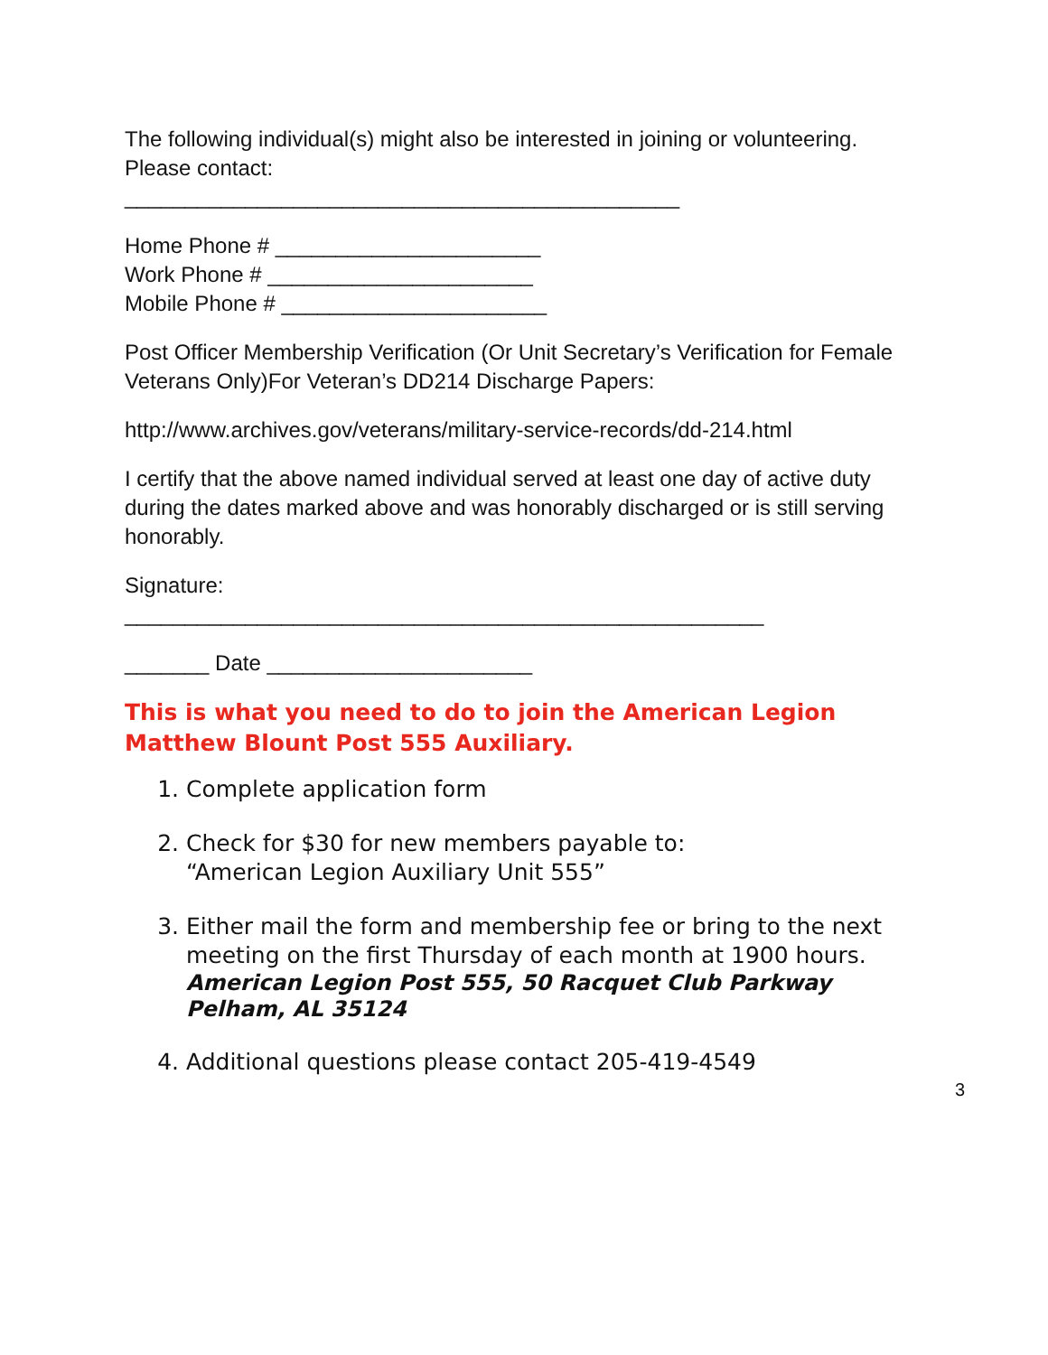The following individual(s) might also be interested in joining or volunteering.
Please contact:
______________________________________________
Home Phone # ______________________
Work Phone # ______________________
Mobile Phone # ______________________
Post Officer Membership Verification (Or Unit Secretary’s Verification for Female Veterans Only)For Veteran’s DD214 Discharge Papers:
http://www.archives.gov/veterans/military-service-records/dd-214.html
I certify that the above named individual served at least one day of active duty during the dates marked above and was honorably discharged or is still serving honorably.
Signature:
_____________________________________________________
_______ Date ______________________
This is what you need to do to join the American Legion Matthew Blount Post 555 Auxiliary.
1. Complete application form
2. Check for $30 for new members payable to:
“American Legion Auxiliary Unit 555”
3. Either mail the form and membership fee or bring to the next meeting on the first Thursday of each month at 1900 hours.
American Legion Post 555, 50 Racquet Club Parkway
Pelham, AL 35124
4. Additional questions please contact 205-419-4549
3